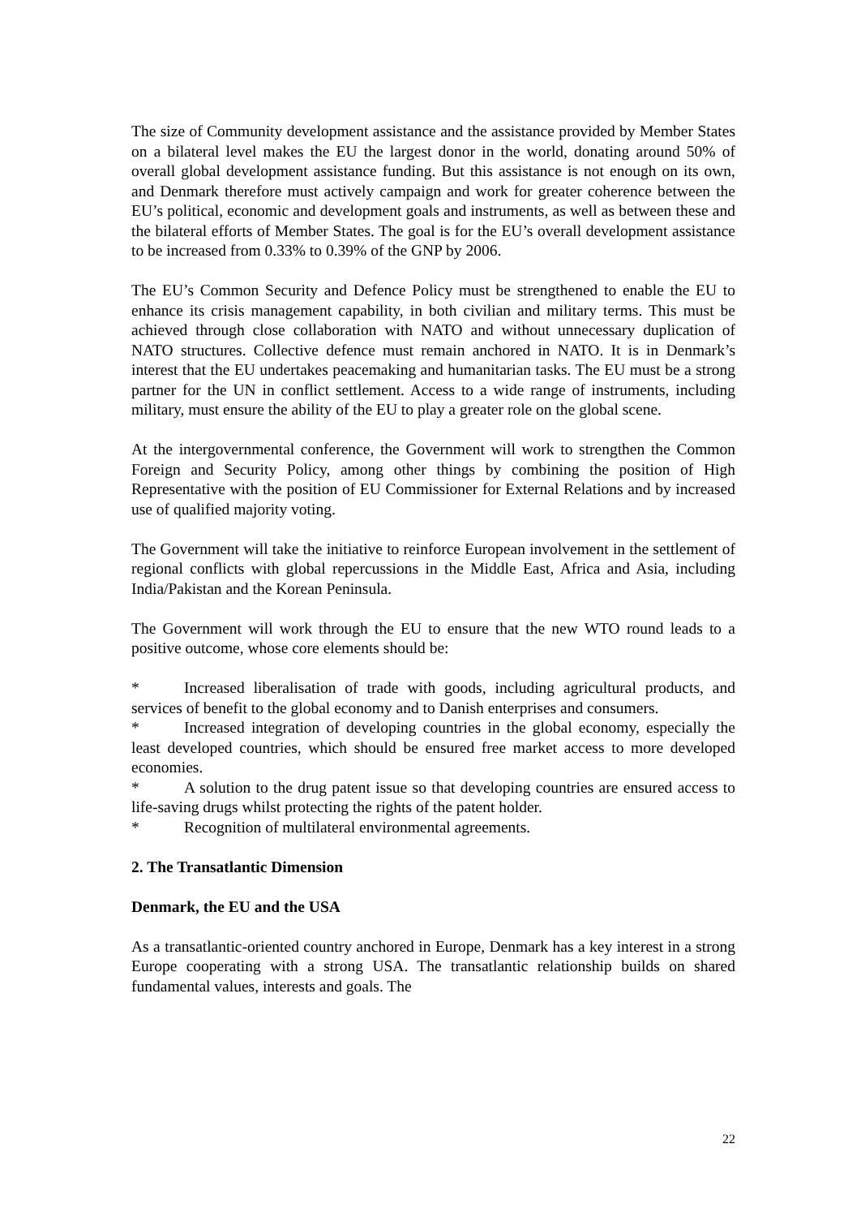The size of Community development assistance and the assistance provided by Member States on a bilateral level makes the EU the largest donor in the world, donating around 50% of overall global development assistance funding. But this assistance is not enough on its own, and Denmark therefore must actively campaign and work for greater coherence between the EU’s political, economic and development goals and instruments, as well as between these and the bilateral efforts of Member States. The goal is for the EU’s overall development assistance to be increased from 0.33% to 0.39% of the GNP by 2006.
The EU’s Common Security and Defence Policy must be strengthened to enable the EU to enhance its crisis management capability, in both civilian and military terms. This must be achieved through close collaboration with NATO and without unnecessary duplication of NATO structures. Collective defence must remain anchored in NATO. It is in Denmark’s interest that the EU undertakes peacemaking and humanitarian tasks. The EU must be a strong partner for the UN in conflict settlement. Access to a wide range of instruments, including military, must ensure the ability of the EU to play a greater role on the global scene.
At the intergovernmental conference, the Government will work to strengthen the Common Foreign and Security Policy, among other things by combining the position of High Representative with the position of EU Commissioner for External Relations and by increased use of qualified majority voting.
The Government will take the initiative to reinforce European involvement in the settlement of regional conflicts with global repercussions in the Middle East, Africa and Asia, including India/Pakistan and the Korean Peninsula.
The Government will work through the EU to ensure that the new WTO round leads to a positive outcome, whose core elements should be:
* Increased liberalisation of trade with goods, including agricultural products, and services of benefit to the global economy and to Danish enterprises and consumers.
* Increased integration of developing countries in the global economy, especially the least developed countries, which should be ensured free market access to more developed economies.
* A solution to the drug patent issue so that developing countries are ensured access to life-saving drugs whilst protecting the rights of the patent holder.
* Recognition of multilateral environmental agreements.
2. The Transatlantic Dimension
Denmark, the EU and the USA
As a transatlantic-oriented country anchored in Europe, Denmark has a key interest in a strong Europe cooperating with a strong USA. The transatlantic relationship builds on shared fundamental values, interests and goals. The
22